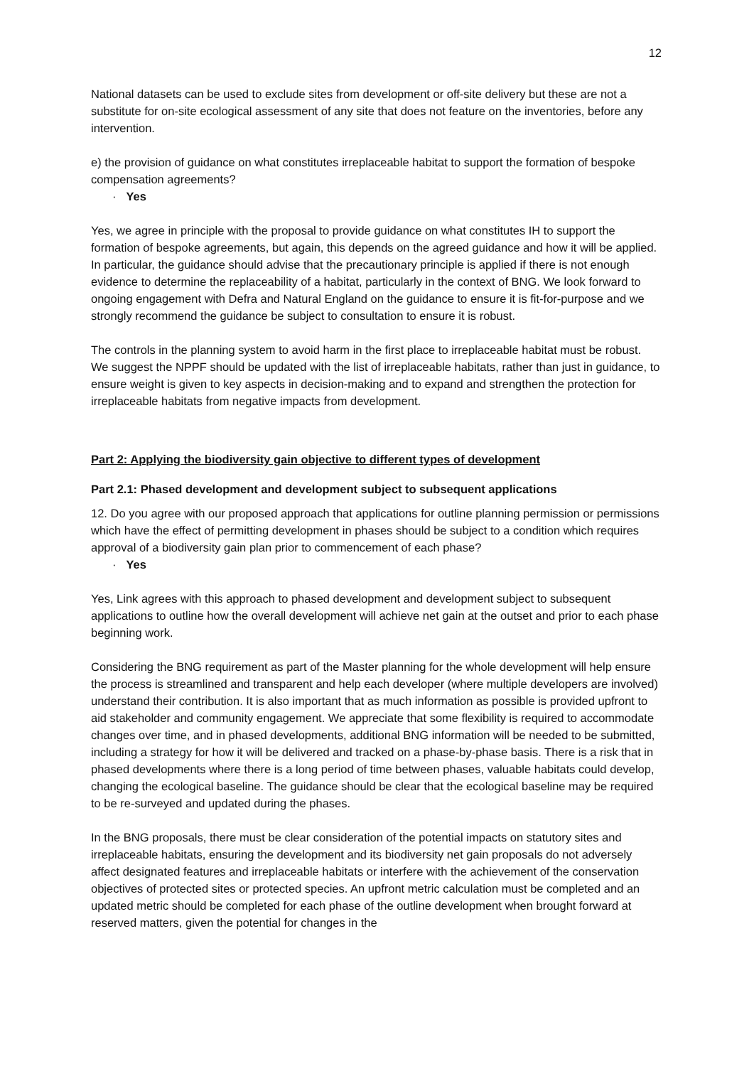12
National datasets can be used to exclude sites from development or off-site delivery but these are not a substitute for on-site ecological assessment of any site that does not feature on the inventories, before any intervention.
e) the provision of guidance on what constitutes irreplaceable habitat to support the formation of bespoke compensation agreements?
· Yes
Yes, we agree in principle with the proposal to provide guidance on what constitutes IH to support the formation of bespoke agreements, but again, this depends on the agreed guidance and how it will be applied. In particular, the guidance should advise that the precautionary principle is applied if there is not enough evidence to determine the replaceability of a habitat, particularly in the context of BNG. We look forward to ongoing engagement with Defra and Natural England on the guidance to ensure it is fit-for-purpose and we strongly recommend the guidance be subject to consultation to ensure it is robust.
The controls in the planning system to avoid harm in the first place to irreplaceable habitat must be robust. We suggest the NPPF should be updated with the list of irreplaceable habitats, rather than just in guidance, to ensure weight is given to key aspects in decision-making and to expand and strengthen the protection for irreplaceable habitats from negative impacts from development.
Part 2: Applying the biodiversity gain objective to different types of development
Part 2.1: Phased development and development subject to subsequent applications
12. Do you agree with our proposed approach that applications for outline planning permission or permissions which have the effect of permitting development in phases should be subject to a condition which requires approval of a biodiversity gain plan prior to commencement of each phase?
· Yes
Yes, Link agrees with this approach to phased development and development subject to subsequent applications to outline how the overall development will achieve net gain at the outset and prior to each phase beginning work.
Considering the BNG requirement as part of the Master planning for the whole development will help ensure the process is streamlined and transparent and help each developer (where multiple developers are involved) understand their contribution. It is also important that as much information as possible is provided upfront to aid stakeholder and community engagement. We appreciate that some flexibility is required to accommodate changes over time, and in phased developments, additional BNG information will be needed to be submitted, including a strategy for how it will be delivered and tracked on a phase-by-phase basis. There is a risk that in phased developments where there is a long period of time between phases, valuable habitats could develop, changing the ecological baseline. The guidance should be clear that the ecological baseline may be required to be re-surveyed and updated during the phases.
In the BNG proposals, there must be clear consideration of the potential impacts on statutory sites and irreplaceable habitats, ensuring the development and its biodiversity net gain proposals do not adversely affect designated features and irreplaceable habitats or interfere with the achievement of the conservation objectives of protected sites or protected species. An upfront metric calculation must be completed and an updated metric should be completed for each phase of the outline development when brought forward at reserved matters, given the potential for changes in the